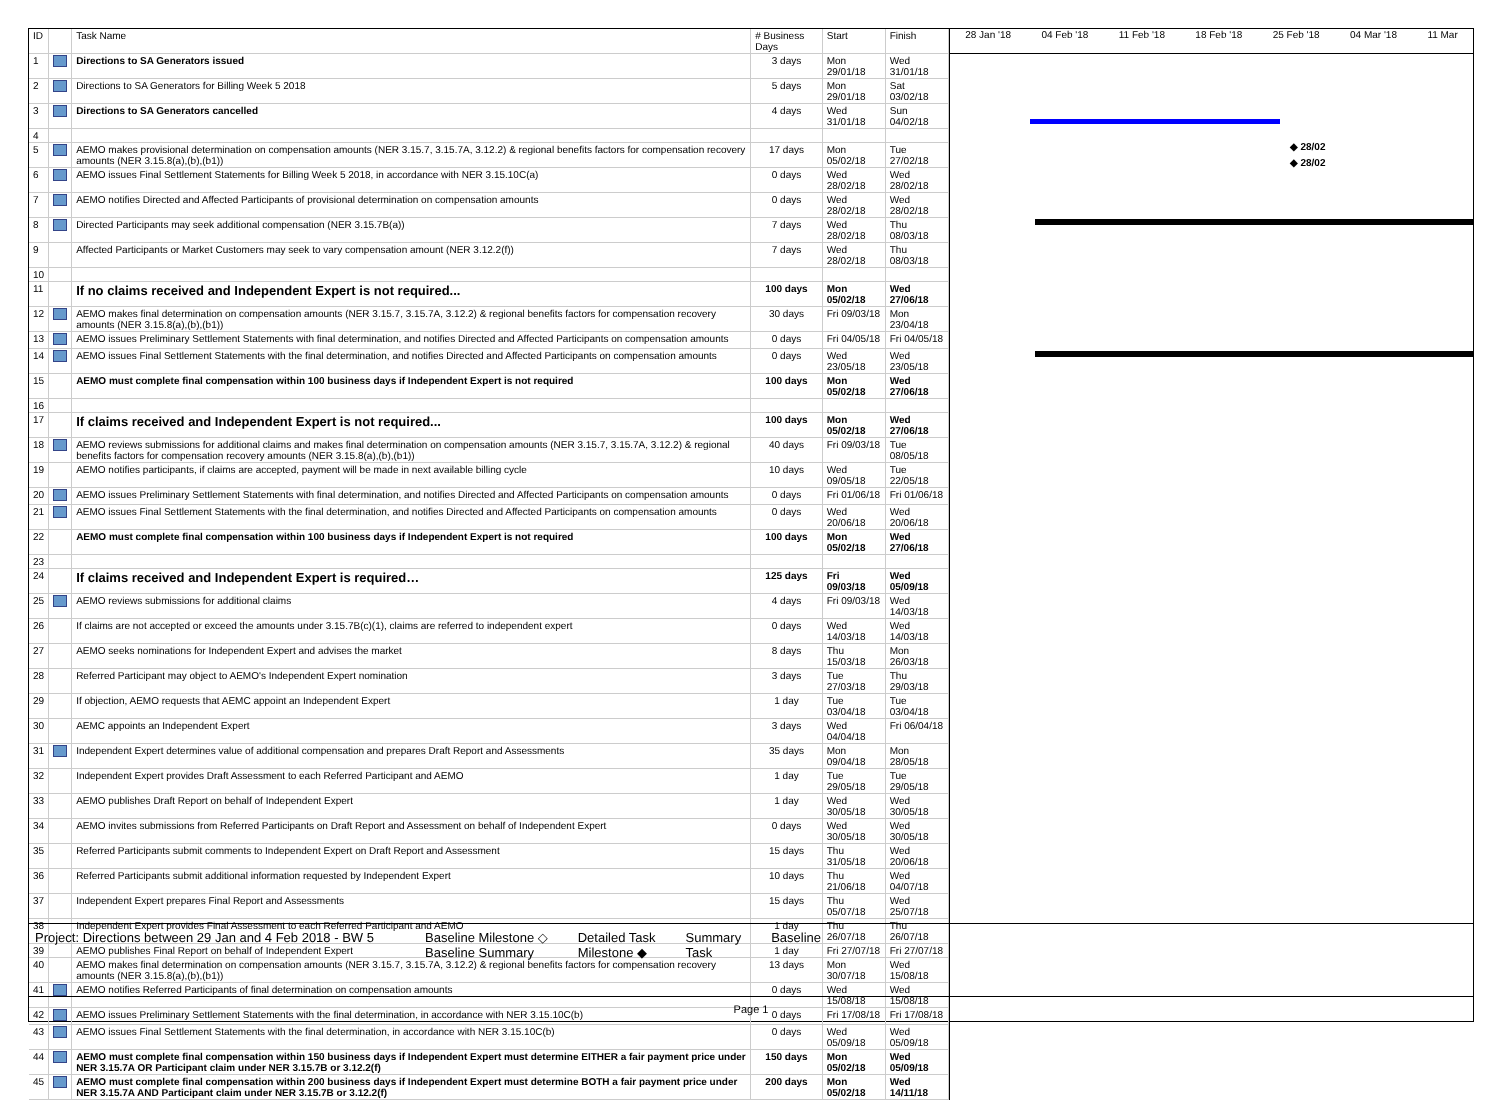| ID | | Task Name | # Business Days | Start | Finish |
| --- | --- | --- | --- | --- | --- |
| 1 | | Directions to SA Generators issued | 3 days | Mon 29/01/18 | Wed 31/01/18 |
| 2 | | Directions to SA Generators for Billing Week 5 2018 | 5 days | Mon 29/01/18 | Sat 03/02/18 |
| 3 | | Directions to SA Generators cancelled | 4 days | Wed 31/01/18 | Sun 04/02/18 |
| 4 | | | | | |
| 5 | | AEMO makes provisional determination on compensation amounts (NER 3.15.7, 3.15.7A, 3.12.2) & regional benefits factors for compensation recovery amounts (NER 3.15.8(a),(b),(b1)) | 17 days | Mon 05/02/18 | Tue 27/02/18 |
| 6 | | AEMO issues Final Settlement Statements for Billing Week 5 2018, in accordance with NER 3.15.10C(a) | 0 days | Wed 28/02/18 | Wed 28/02/18 |
| 7 | | AEMO notifies Directed and Affected Participants of provisional determination on compensation amounts | 0 days | Wed 28/02/18 | Wed 28/02/18 |
| 8 | | Directed Participants may seek additional compensation (NER 3.15.7B(a)) | 7 days | Wed 28/02/18 | Thu 08/03/18 |
| 9 | | Affected Participants or Market Customers may seek to vary compensation amount (NER 3.12.2(f)) | 7 days | Wed 28/02/18 | Thu 08/03/18 |
| 10 | | | | | |
| 11 | | If no claims received and Independent Expert is not required... | 100 days | Mon 05/02/18 | Wed 27/06/18 |
| 12 | | AEMO makes final determination on compensation amounts (NER 3.15.7, 3.15.7A, 3.12.2) & regional benefits factors for compensation recovery amounts (NER 3.15.8(a),(b),(b1)) | 30 days | Fri 09/03/18 | Mon 23/04/18 |
| 13 | | AEMO issues Preliminary Settlement Statements with final determination, and notifies Directed and Affected Participants on compensation amounts | 0 days | Fri 04/05/18 | Fri 04/05/18 |
| 14 | | AEMO issues Final Settlement Statements with the final determination, and notifies Directed and Affected Participants on compensation amounts | 0 days | Wed 23/05/18 | Wed 23/05/18 |
| 15 | | AEMO must complete final compensation within 100 business days if Independent Expert is not required | 100 days | Mon 05/02/18 | Wed 27/06/18 |
| 16 | | | | | |
| 17 | | If claims received and Independent Expert is not required... | 100 days | Mon 05/02/18 | Wed 27/06/18 |
| 18 | | AEMO reviews submissions for additional claims and makes final determination on compensation amounts (NER 3.15.7, 3.15.7A, 3.12.2) & regional benefits factors for compensation recovery amounts (NER 3.15.8(a),(b),(b1)) | 40 days | Fri 09/03/18 | Tue 08/05/18 |
| 19 | | AEMO notifies participants, if claims are accepted, payment will be made in next available billing cycle | 10 days | Wed 09/05/18 | Tue 22/05/18 |
| 20 | | AEMO issues Preliminary Settlement Statements with final determination, and notifies Directed and Affected Participants on compensation amounts | 0 days | Fri 01/06/18 | Fri 01/06/18 |
| 21 | | AEMO issues Final Settlement Statements with the final determination, and notifies Directed and Affected Participants on compensation amounts | 0 days | Wed 20/06/18 | Wed 20/06/18 |
| 22 | | AEMO must complete final compensation within 100 business days if Independent Expert is not required | 100 days | Mon 05/02/18 | Wed 27/06/18 |
| 23 | | | | | |
| 24 | | If claims received and Independent Expert is required… | 125 days | Fri 09/03/18 | Wed 05/09/18 |
| 25 | | AEMO reviews submissions for additional claims | 4 days | Fri 09/03/18 | Wed 14/03/18 |
| 26 | | If claims are not accepted or exceed the amounts under 3.15.7B(c)(1), claims are referred to independent expert | 0 days | Wed 14/03/18 | Wed 14/03/18 |
| 27 | | AEMO seeks nominations for Independent Expert and advises the market | 8 days | Thu 15/03/18 | Mon 26/03/18 |
| 28 | | Referred Participant may object to AEMO's Independent Expert nomination | 3 days | Tue 27/03/18 | Thu 29/03/18 |
| 29 | | If objection, AEMO requests that AEMC appoint an Independent Expert | 1 day | Tue 03/04/18 | Tue 03/04/18 |
| 30 | | AEMC appoints an Independent Expert | 3 days | Wed 04/04/18 | Fri 06/04/18 |
| 31 | | Independent Expert determines value of additional compensation and prepares Draft Report and Assessments | 35 days | Mon 09/04/18 | Mon 28/05/18 |
| 32 | | Independent Expert provides Draft Assessment to each Referred Participant and AEMO | 1 day | Tue 29/05/18 | Tue 29/05/18 |
| 33 | | AEMO publishes Draft Report on behalf of Independent Expert | 1 day | Wed 30/05/18 | Wed 30/05/18 |
| 34 | | AEMO invites submissions from Referred Participants on Draft Report and Assessment on behalf of Independent Expert | 0 days | Wed 30/05/18 | Wed 30/05/18 |
| 35 | | Referred Participants submit comments to Independent Expert on Draft Report and Assessment | 15 days | Thu 31/05/18 | Wed 20/06/18 |
| 36 | | Referred Participants submit additional information requested by Independent Expert | 10 days | Thu 21/06/18 | Wed 04/07/18 |
| 37 | | Independent Expert prepares Final Report and Assessments | 15 days | Thu 05/07/18 | Wed 25/07/18 |
| 38 | | Independent Expert provides Final Assessment to each Referred Participant and AEMO | 1 day | Thu 26/07/18 | Thu 26/07/18 |
| 39 | | AEMO publishes Final Report on behalf of Independent Expert | 1 day | Fri 27/07/18 | Fri 27/07/18 |
| 40 | | AEMO makes final determination on compensation amounts (NER 3.15.7, 3.15.7A, 3.12.2) & regional benefits factors for compensation recovery amounts (NER 3.15.8(a),(b),(b1)) | 13 days | Mon 30/07/18 | Wed 15/08/18 |
| 41 | | AEMO notifies Referred Participants of final determination on compensation amounts | 0 days | Wed 15/08/18 | Wed 15/08/18 |
| 42 | | AEMO issues Preliminary Settlement Statements with the final determination, in accordance with NER 3.15.10C(b) | 0 days | Fri 17/08/18 | Fri 17/08/18 |
| 43 | | AEMO issues Final Settlement Statements with the final determination, in accordance with NER 3.15.10C(b) | 0 days | Wed 05/09/18 | Wed 05/09/18 |
| 44 | | AEMO must complete final compensation within 150 business days if Independent Expert must determine EITHER a fair payment price under NER 3.15.7A OR Participant claim under NER 3.15.7B or 3.12.2(f) | 150 days | Mon 05/02/18 | Wed 05/09/18 |
| 45 | | AEMO must complete final compensation within 200 business days if Independent Expert must determine BOTH a fair payment price under NER 3.15.7A AND Participant claim under NER 3.15.7B or 3.12.2(f) | 200 days | Mon 05/02/18 | Wed 14/11/18 |
28 Jan '18 04 Feb '18 11 Feb '18 18 Feb '18 25 Feb '18 04 Mar '18 11 Mar
◆ 28/02
◆ 28/02
Project: Directions between 29 Jan and 4 Feb 2018 - BW 5 Baseline Milestone ◇
Baseline Summary Detailed Task
Milestone ◆ Summary
Task Baseline
Page 1